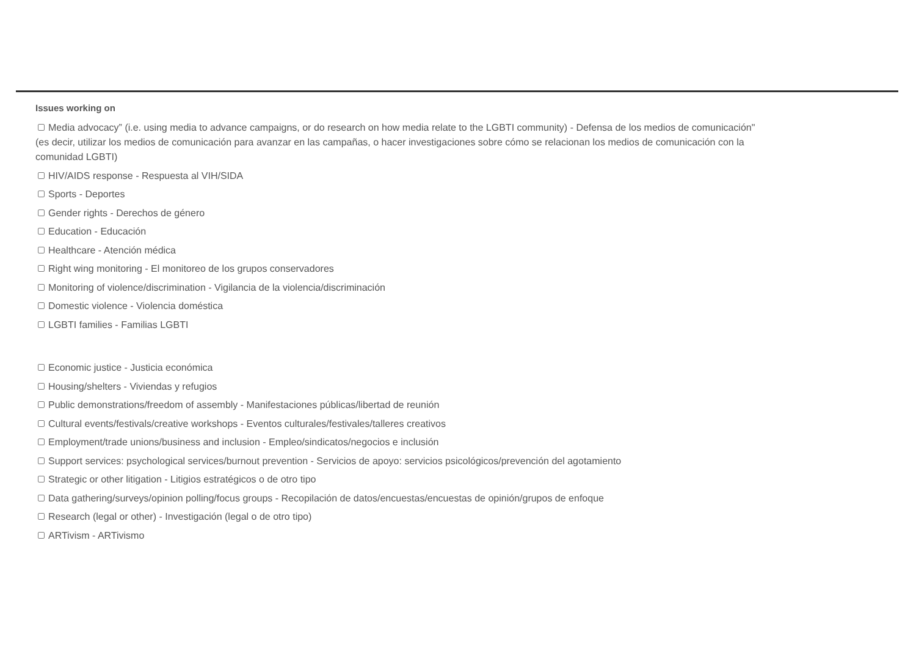Issues working on
Media advocacy” (i.e. using media to advance campaigns, or do research on how media relate to the LGBTI community) - Defensa de los medios de comunicación" (es decir, utilizar los medios de comunicación para avanzar en las campañas, o hacer investigaciones sobre cómo se relacionan los medios de comunicación con la comunidad LGBTI)
HIV/AIDS response - Respuesta al VIH/SIDA
Sports - Deportes
Gender rights - Derechos de género
Education - Educación
Healthcare - Atención médica
Right wing monitoring - El monitoreo de los grupos conservadores
Monitoring of violence/discrimination - Vigilancia de la violencia/discriminación
Domestic violence - Violencia doméstica
LGBTI families - Familias LGBTI
Economic justice - Justicia económica
Housing/shelters - Viviendas y refugios
Public demonstrations/freedom of assembly - Manifestaciones públicas/libertad de reunión
Cultural events/festivals/creative workshops - Eventos culturales/festivales/talleres creativos
Employment/trade unions/business and inclusion - Empleo/sindicatos/negocios e inclusión
Support services: psychological services/burnout prevention - Servicios de apoyo: servicios psicológicos/prevención del agotamiento
Strategic or other litigation - Litigios estratégicos o de otro tipo
Data gathering/surveys/opinion polling/focus groups - Recopilación de datos/encuestas/encuestas de opinión/grupos de enfoque
Research (legal or other) - Investigación (legal o de otro tipo)
ARTivism - ARTivismo